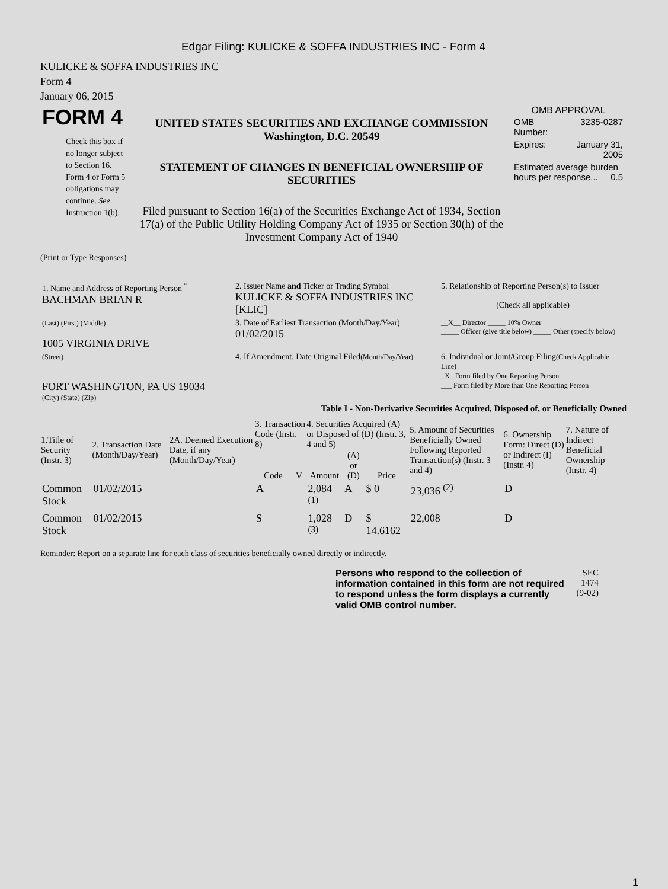Edgar Filing: KULICKE & SOFFA INDUSTRIES INC - Form 4
KULICKE & SOFFA INDUSTRIES INC
Form 4
January 06, 2015
| FORM 4 Check this box if no longer subject to Section 16. Form 4 or Form 5 obligations may continue. See Instruction 1(b). | UNITED STATES SECURITIES AND EXCHANGE COMMISSION Washington, D.C. 20549 STATEMENT OF CHANGES IN BENEFICIAL OWNERSHIP OF SECURITIES Filed pursuant to Section 16(a) of the Securities Exchange Act of 1934, Section 17(a) of the Public Utility Holding Company Act of 1935 or Section 30(h) of the Investment Company Act of 1940 | OMB APPROVAL / OMB Number: / 3235-0287 / / Expires: / January 31, 2005 / / Estimated average burden hours per response... 0.5 / / |
(Print or Type Responses)
| 1. Name and Address of Reporting Person <sup>*</sup> BACHMAN BRIAN R | 2. Issuer Name and Ticker or Trading Symbol KULICKE & SOFFA INDUSTRIES INC [KLIC] | 5. Relationship of Reporting Person(s) to Issuer (Check all applicable) |
| (Last) (First) (Middle) 1005 VIRGINIA DRIVE | 3. Date of Earliest Transaction (Month/Day/Year) 01/02/2015 | __X__ Director _____ 10% Owner _____ Officer (give title below) _____ Other (specify below) |
| (Street) FORT WASHINGTON, PA US 19034 (City) (State) (Zip) | 4. If Amendment, Date Original Filed (Month/Day/Year) | 6. Individual or Joint/Group Filing (Check Applicable Line) _X_ Form filed by One Reporting Person ___ Form filed by More than One Reporting Person |
Table I - Non-Derivative Securities Acquired, Disposed of, or Beneficially Owned
| 1.Title of Security (Instr. 3) | 2. Transaction Date (Month/Day/Year) | 2A. Deemed Execution Date, if any (Month/Day/Year) | 3. Transaction Code (Instr. 8) | | 4. Securities Acquired (A) or Disposed of (D) (Instr. 3, 4 and 5) | | | 5. Amount of Securities Beneficially Owned Following Reported Transaction(s) (Instr. 3 and 4) | 6. Ownership Form: Direct (D) or Indirect (I) (Instr. 4) | 7. Nature of Indirect Beneficial Ownership (Instr. 4) |
| --- | --- | --- | --- | --- | --- | --- | --- | --- | --- | --- |
| | | | Code | V | Amount | (A) or (D) | Price | | | |
| Common Stock | 01/02/2015 | | A | | 2,084 <sup>(1)</sup> | A | $ 0 | 23,036 <sup>(2)</sup> | D | |
| Common Stock | 01/02/2015 | | S | | 1,028 <sup>(3)</sup> | D | $ 14.6162 | 22,008 | D | |
Reminder: Report on a separate line for each class of securities beneficially owned directly or indirectly.
| Persons who respond to the collection of information contained in this form are not required to respond unless the form displays a currently valid OMB control number. | SEC 1474 (9-02) |
1